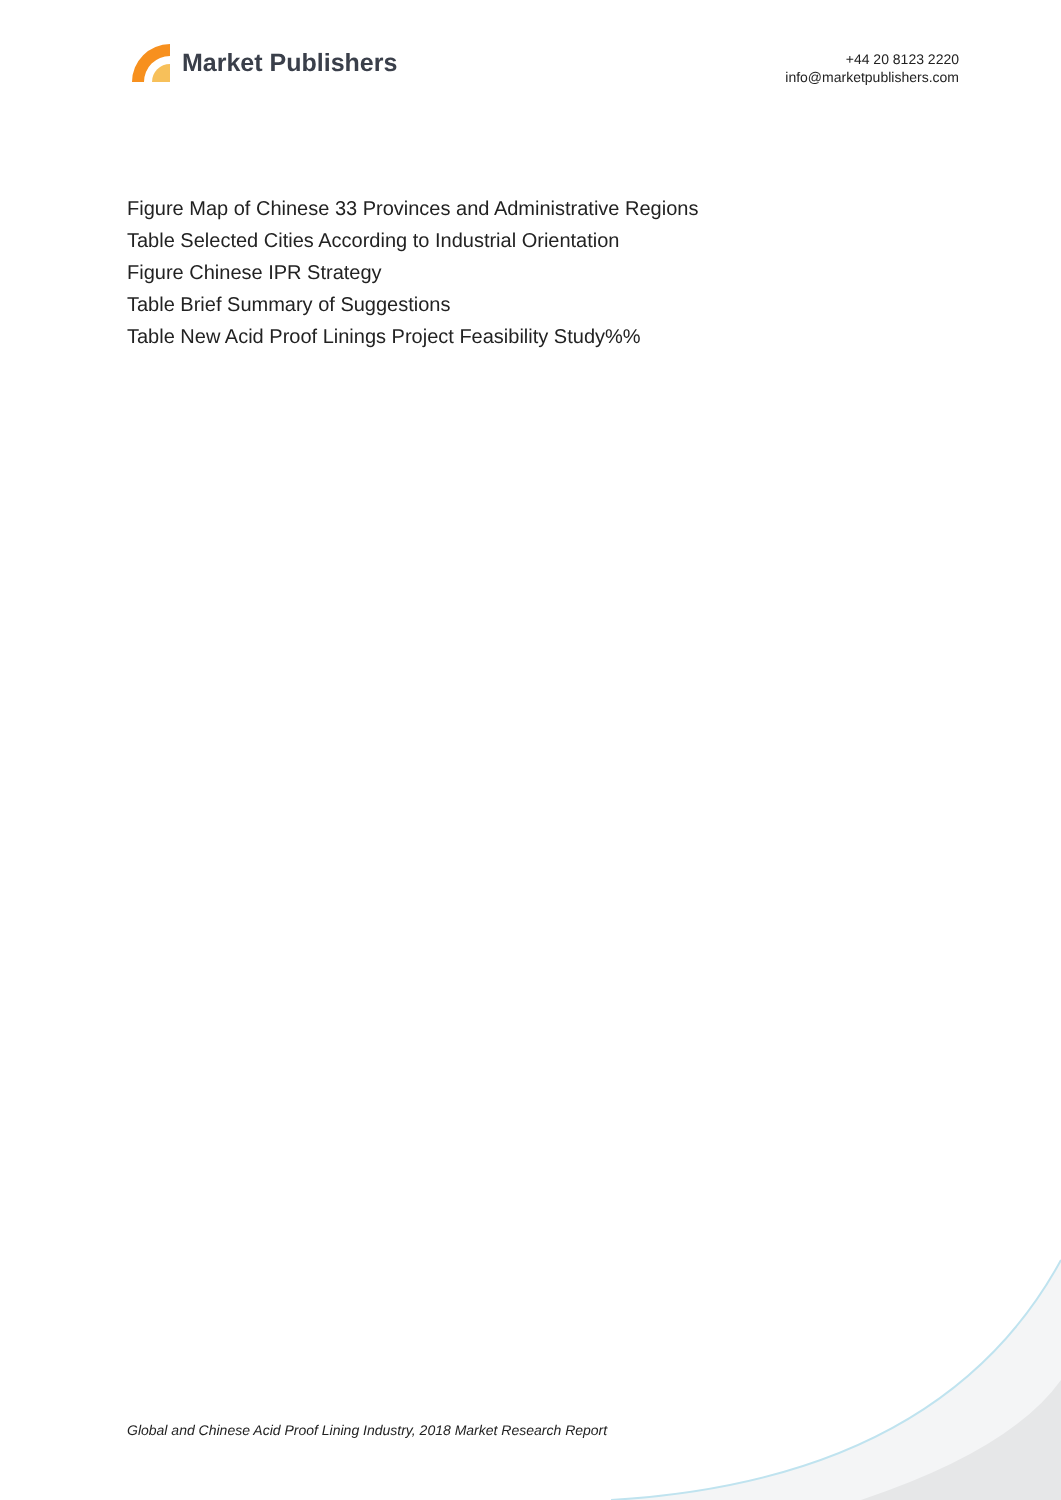Market Publishers
+44 20 8123 2220
info@marketpublishers.com
Figure Map of Chinese 33 Provinces and Administrative Regions
Table Selected Cities According to Industrial Orientation
Figure Chinese IPR Strategy
Table Brief Summary of Suggestions
Table New Acid Proof Linings Project Feasibility Study%%
Global and Chinese Acid Proof Lining Industry, 2018 Market Research Report